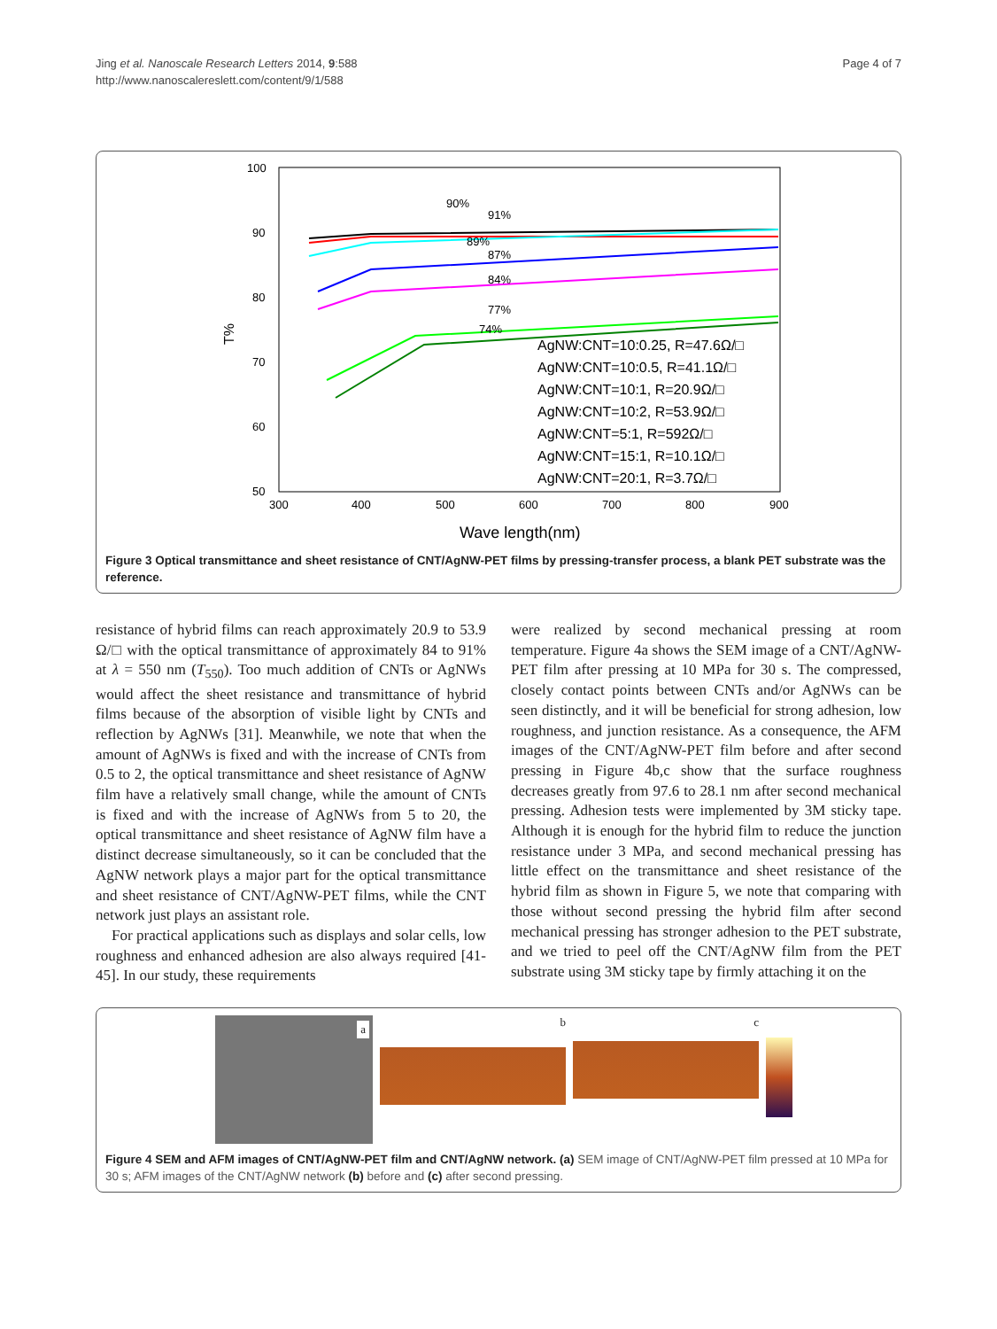Jing et al. Nanoscale Research Letters 2014, 9:588
http://www.nanoscalereslett.com/content/9/1/588
Page 4 of 7
100
90
80
70
60
50
300
400
500
600
700
800
900
Wave length(nm)
T%
90%
91%
89%
87%
84%
77%
74%
AgNW:CNT=10:0.25, R=47.6Ω/□
AgNW:CNT=10:0.5, R=41.1Ω/□
AgNW:CNT=10:1, R=20.9Ω/□
AgNW:CNT=10:2, R=53.9Ω/□
AgNW:CNT=5:1, R=592Ω/□
AgNW:CNT=15:1, R=10.1Ω/□
AgNW:CNT=20:1, R=3.7Ω/□
Figure 3 Optical transmittance and sheet resistance of CNT/AgNW-PET films by pressing-transfer process, a blank PET substrate was the reference.
resistance of hybrid films can reach approximately 20.9 to 53.9 Ω/□ with the optical transmittance of approximately 84 to 91% at λ = 550 nm (T<sub>550</sub>). Too much addition of CNTs or AgNWs would affect the sheet resistance and transmittance of hybrid films because of the absorption of visible light by CNTs and reflection by AgNWs [31]. Meanwhile, we note that when the amount of AgNWs is fixed and with the increase of CNTs from 0.5 to 2, the optical transmittance and sheet resistance of AgNW film have a relatively small change, while the amount of CNTs is fixed and with the increase of AgNWs from 5 to 20, the optical transmittance and sheet resistance of AgNW film have a distinct decrease simultaneously, so it can be concluded that the AgNW network plays a major part for the optical transmittance and sheet resistance of CNT/AgNW-PET films, while the CNT network just plays an assistant role.
For practical applications such as displays and solar cells, low roughness and enhanced adhesion are also always required [41-45]. In our study, these requirements
were realized by second mechanical pressing at room temperature. Figure 4a shows the SEM image of a CNT/AgNW-PET film after pressing at 10 MPa for 30 s. The compressed, closely contact points between CNTs and/or AgNWs can be seen distinctly, and it will be beneficial for strong adhesion, low roughness, and junction resistance. As a consequence, the AFM images of the CNT/AgNW-PET film before and after second pressing in Figure 4b,c show that the surface roughness decreases greatly from 97.6 to 28.1 nm after second mechanical pressing. Adhesion tests were implemented by 3M sticky tape. Although it is enough for the hybrid film to reduce the junction resistance under 3 MPa, and second mechanical pressing has little effect on the transmittance and sheet resistance of the hybrid film as shown in Figure 5, we note that comparing with those without second pressing the hybrid film after second mechanical pressing has stronger adhesion to the PET substrate, and we tried to peel off the CNT/AgNW film from the PET substrate using 3M sticky tape by firmly attaching it on the
a
b c
Figure 4 SEM and AFM images of CNT/AgNW-PET film and CNT/AgNW network. (a) SEM image of CNT/AgNW-PET film pressed at 10 MPa for 30 s; AFM images of the CNT/AgNW network (b) before and (c) after second pressing.